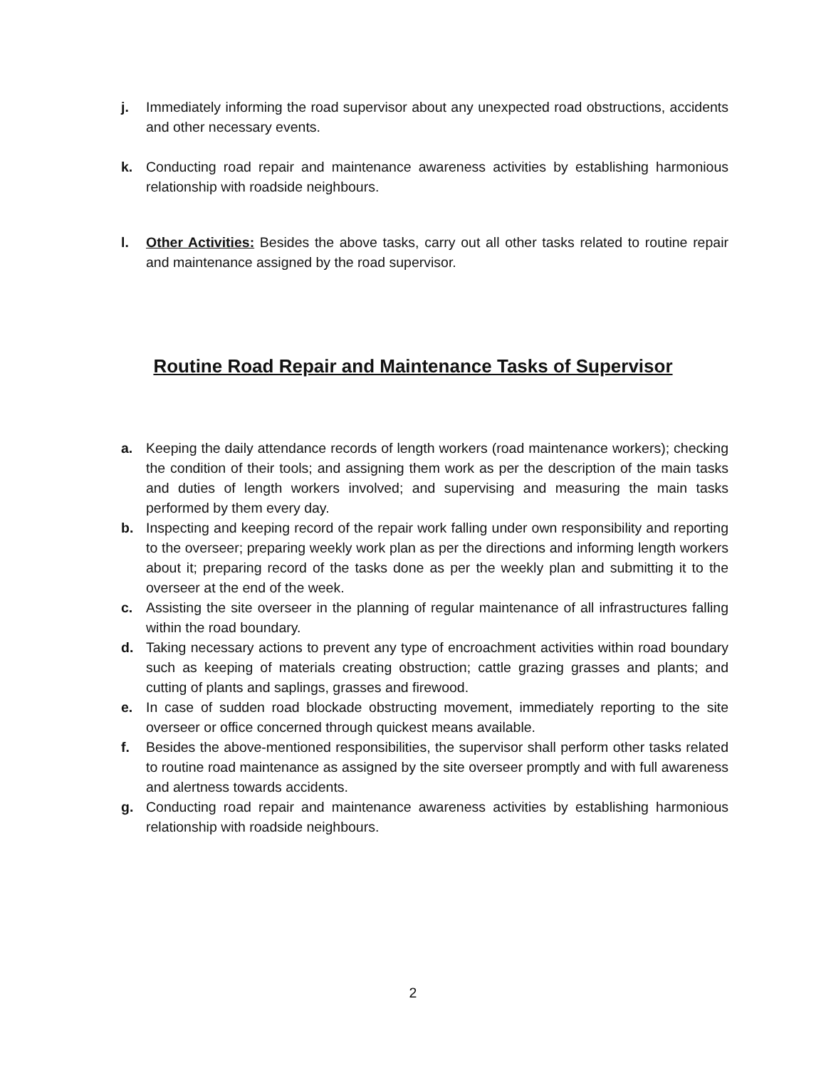j. Immediately informing the road supervisor about any unexpected road obstructions, accidents and other necessary events.
k. Conducting road repair and maintenance awareness activities by establishing harmonious relationship with roadside neighbours.
l. Other Activities: Besides the above tasks, carry out all other tasks related to routine repair and maintenance assigned by the road supervisor.
Routine Road Repair and Maintenance Tasks of Supervisor
a. Keeping the daily attendance records of length workers (road maintenance workers); checking the condition of their tools; and assigning them work as per the description of the main tasks and duties of length workers involved; and supervising and measuring the main tasks performed by them every day.
b. Inspecting and keeping record of the repair work falling under own responsibility and reporting to the overseer; preparing weekly work plan as per the directions and informing length workers about it; preparing record of the tasks done as per the weekly plan and submitting it to the overseer at the end of the week.
c. Assisting the site overseer in the planning of regular maintenance of all infrastructures falling within the road boundary.
d. Taking necessary actions to prevent any type of encroachment activities within road boundary such as keeping of materials creating obstruction; cattle grazing grasses and plants; and cutting of plants and saplings, grasses and firewood.
e. In case of sudden road blockade obstructing movement, immediately reporting to the site overseer or office concerned through quickest means available.
f. Besides the above-mentioned responsibilities, the supervisor shall perform other tasks related to routine road maintenance as assigned by the site overseer promptly and with full awareness and alertness towards accidents.
g. Conducting road repair and maintenance awareness activities by establishing harmonious relationship with roadside neighbours.
2